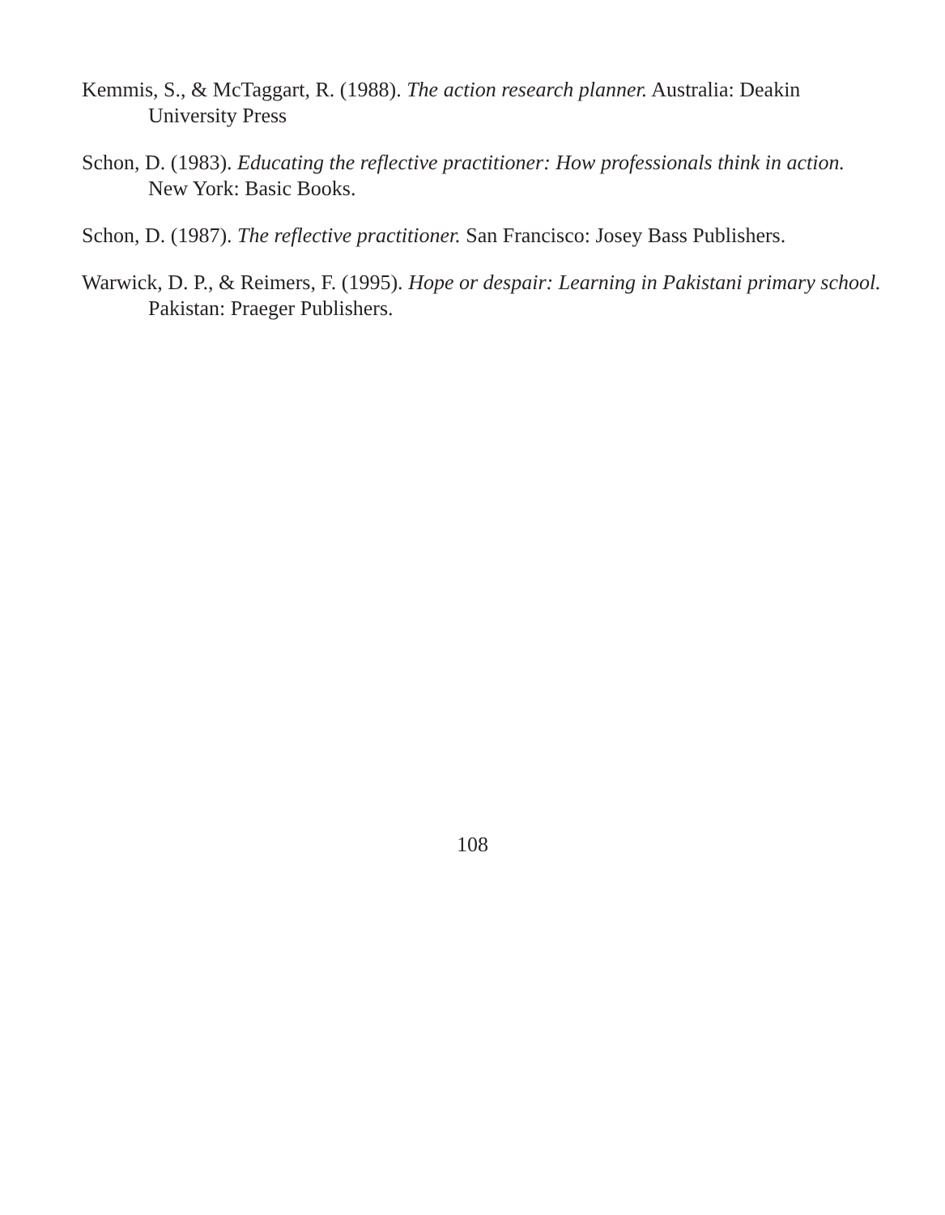Kemmis, S., & McTaggart, R. (1988). The action research planner. Australia: Deakin University Press
Schon, D. (1983). Educating the reflective practitioner: How professionals think in action. New York: Basic Books.
Schon, D. (1987). The reflective practitioner. San Francisco: Josey Bass Publishers.
Warwick, D. P., & Reimers, F. (1995). Hope or despair: Learning in Pakistani primary school. Pakistan: Praeger Publishers.
108